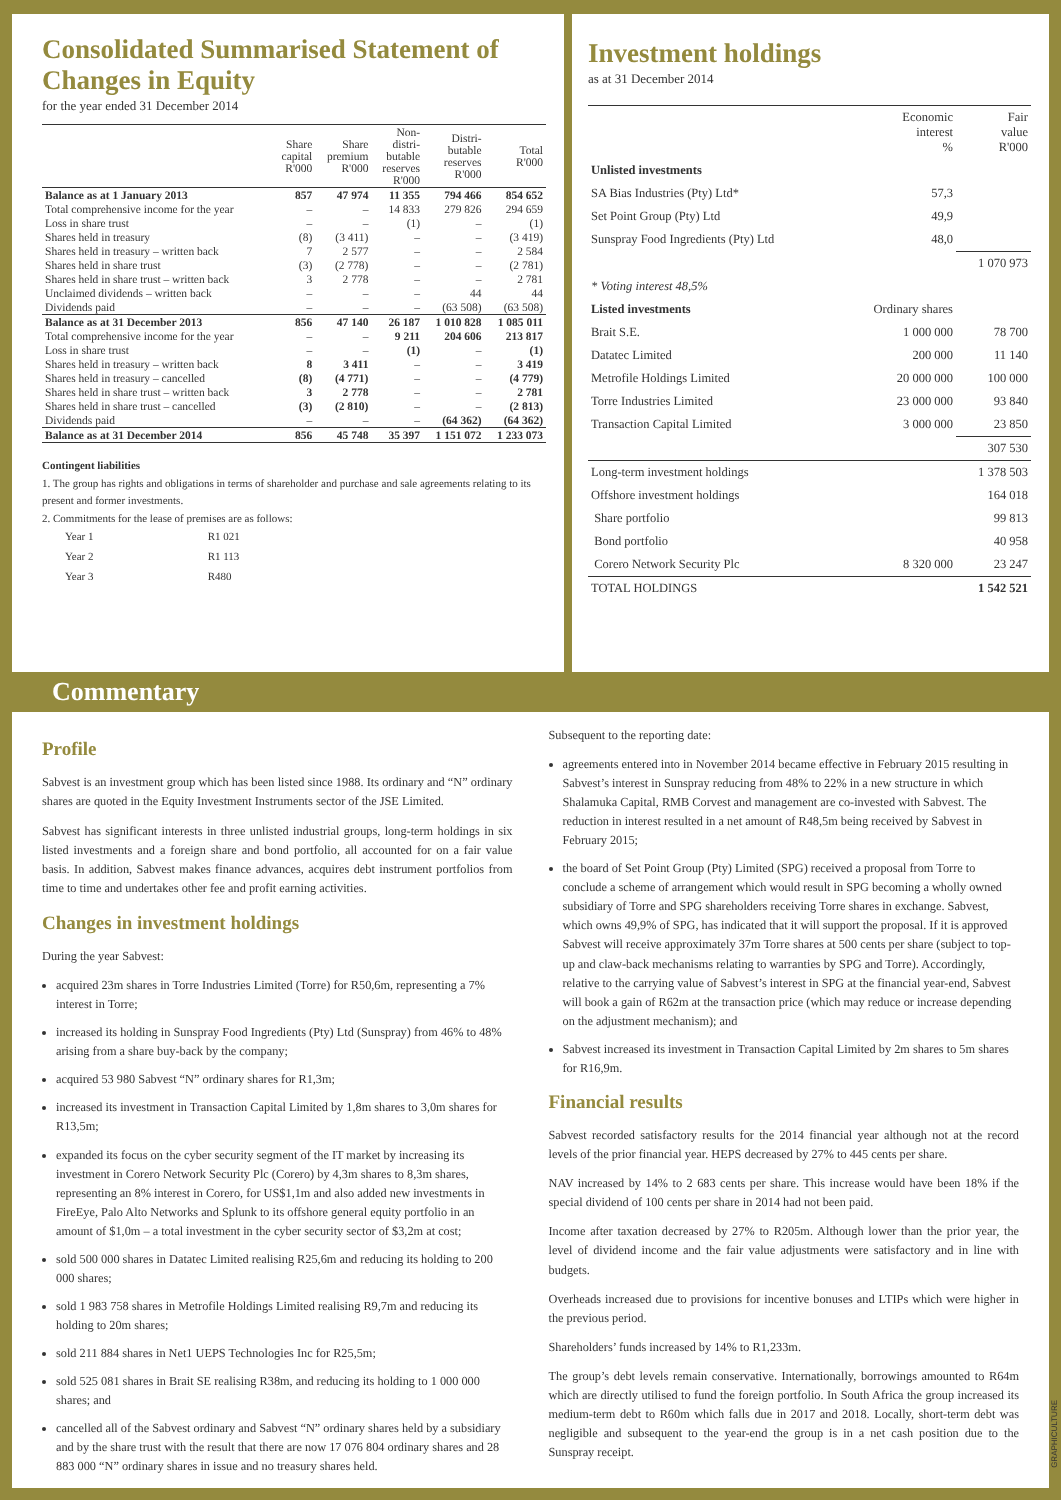Consolidated Summarised Statement of Changes in Equity
for the year ended 31 December 2014
| | Share capital R'000 | Share premium R'000 | Non- distri- butable reserves R'000 | Distri- butable reserves R'000 | Total R'000 |
| --- | --- | --- | --- | --- | --- |
| Balance as at 1 January 2013 | 857 | 47 974 | 11 355 | 794 466 | 854 652 |
| Total comprehensive income for the year | – | – | 14 833 | 279 826 | 294 659 |
| Loss in share trust | – | – | (1) | – | (1) |
| Shares held in treasury | (8) | (3 411) | – | – | (3 419) |
| Shares held in treasury – written back | 7 | 2 577 | – | – | 2 584 |
| Shares held in share trust | (3) | (2 778) | – | – | (2 781) |
| Shares held in share trust – written back | 3 | 2 778 | – | – | 2 781 |
| Unclaimed dividends – written back | – | – | – | 44 | 44 |
| Dividends paid | – | – | – | (63 508) | (63 508) |
| Balance as at 31 December 2013 | 856 | 47 140 | 26 187 | 1 010 828 | 1 085 011 |
| Total comprehensive income for the year | – | – | 9 211 | 204 606 | 213 817 |
| Loss in share trust | – | – | (1) | – | (1) |
| Shares held in treasury – written back | 8 | 3 411 | – | – | 3 419 |
| Shares held in treasury – cancelled | (8) | (4 771) | – | – | (4 779) |
| Shares held in share trust – written back | 3 | 2 778 | – | – | 2 781 |
| Shares held in share trust – cancelled | (3) | (2 810) | – | – | (2 813) |
| Dividends paid | – | – | – | (64 362) | (64 362) |
| Balance as at 31 December 2014 | 856 | 45 748 | 35 397 | 1 151 072 | 1 233 073 |
Contingent liabilities
1. The group has rights and obligations in terms of shareholder and purchase and sale agreements relating to its present and former investments.
2. Commitments for the lease of premises are as follows:
| Year 1 | R1 021 |
| Year 2 | R1 113 |
| Year 3 | R480 |
Investment holdings
as at 31 December 2014
| | Economic interest % | Fair value R'000 |
| Unlisted investments | | |
| SA Bias Industries (Pty) Ltd* | 57,3 | |
| Set Point Group (Pty) Ltd | 49,9 | |
| Sunspray Food Ingredients (Pty) Ltd | 48,0 | |
| | | 1 070 973 |
| * Voting interest 48,5% | | |
| Listed investments | Ordinary shares | |
| Brait S.E. | 1 000 000 | 78 700 |
| Datatec Limited | 200 000 | 11 140 |
| Metrofile Holdings Limited | 20 000 000 | 100 000 |
| Torre Industries Limited | 23 000 000 | 93 840 |
| Transaction Capital Limited | 3 000 000 | 23 850 |
| | | 307 530 |
| Long-term investment holdings | | 1 378 503 |
| Offshore investment holdings | | 164 018 |
| Share portfolio | | 99 813 |
| Bond portfolio | | 40 958 |
| Corero Network Security Plc | 8 320 000 | 23 247 |
| TOTAL HOLDINGS | | 1 542 521 |
Commentary
Profile
Sabvest is an investment group which has been listed since 1988. Its ordinary and “N” ordinary shares are quoted in the Equity Investment Instruments sector of the JSE Limited.
Sabvest has significant interests in three unlisted industrial groups, long-term holdings in six listed investments and a foreign share and bond portfolio, all accounted for on a fair value basis. In addition, Sabvest makes finance advances, acquires debt instrument portfolios from time to time and undertakes other fee and profit earning activities.
Changes in investment holdings
During the year Sabvest:
acquired 23m shares in Torre Industries Limited (Torre) for R50,6m, representing a 7% interest in Torre;
increased its holding in Sunspray Food Ingredients (Pty) Ltd (Sunspray) from 46% to 48% arising from a share buy-back by the company;
acquired 53 980 Sabvest “N” ordinary shares for R1,3m;
increased its investment in Transaction Capital Limited by 1,8m shares to 3,0m shares for R13,5m;
expanded its focus on the cyber security segment of the IT market by increasing its investment in Corero Network Security Plc (Corero) by 4,3m shares to 8,3m shares, representing an 8% interest in Corero, for US$1,1m and also added new investments in FireEye, Palo Alto Networks and Splunk to its offshore general equity portfolio in an amount of $1,0m – a total investment in the cyber security sector of $3,2m at cost;
sold 500 000 shares in Datatec Limited realising R25,6m and reducing its holding to 200 000 shares;
sold 1 983 758 shares in Metrofile Holdings Limited realising R9,7m and reducing its holding to 20m shares;
sold 211 884 shares in Net1 UEPS Technologies Inc for R25,5m;
sold 525 081 shares in Brait SE realising R38m, and reducing its holding to 1 000 000 shares; and
cancelled all of the Sabvest ordinary and Sabvest “N” ordinary shares held by a subsidiary and by the share trust with the result that there are now 17 076 804 ordinary shares and 28 883 000 “N” ordinary shares in issue and no treasury shares held.
Subsequent to the reporting date:
agreements entered into in November 2014 became effective in February 2015 resulting in Sabvest’s interest in Sunspray reducing from 48% to 22% in a new structure in which Shalamuka Capital, RMB Corvest and management are co-invested with Sabvest. The reduction in interest resulted in a net amount of R48,5m being received by Sabvest in February 2015;
the board of Set Point Group (Pty) Limited (SPG) received a proposal from Torre to conclude a scheme of arrangement which would result in SPG becoming a wholly owned subsidiary of Torre and SPG shareholders receiving Torre shares in exchange. Sabvest, which owns 49,9% of SPG, has indicated that it will support the proposal. If it is approved Sabvest will receive approximately 37m Torre shares at 500 cents per share (subject to top-up and claw-back mechanisms relating to warranties by SPG and Torre). Accordingly, relative to the carrying value of Sabvest’s interest in SPG at the financial year-end, Sabvest will book a gain of R62m at the transaction price (which may reduce or increase depending on the adjustment mechanism); and
Sabvest increased its investment in Transaction Capital Limited by 2m shares to 5m shares for R16,9m.
Financial results
Sabvest recorded satisfactory results for the 2014 financial year although not at the record levels of the prior financial year. HEPS decreased by 27% to 445 cents per share.
NAV increased by 14% to 2 683 cents per share. This increase would have been 18% if the special dividend of 100 cents per share in 2014 had not been paid.
Income after taxation decreased by 27% to R205m. Although lower than the prior year, the level of dividend income and the fair value adjustments were satisfactory and in line with budgets.
Overheads increased due to provisions for incentive bonuses and LTIPs which were higher in the previous period.
Shareholders’ funds increased by 14% to R1,233m.
The group’s debt levels remain conservative. Internationally, borrowings amounted to R64m which are directly utilised to fund the foreign portfolio. In South Africa the group increased its medium-term debt to R60m which falls due in 2017 and 2018. Locally, short-term debt was negligible and subsequent to the year-end the group is in a net cash position due to the Sunspray receipt.
GRAPHICULTURE